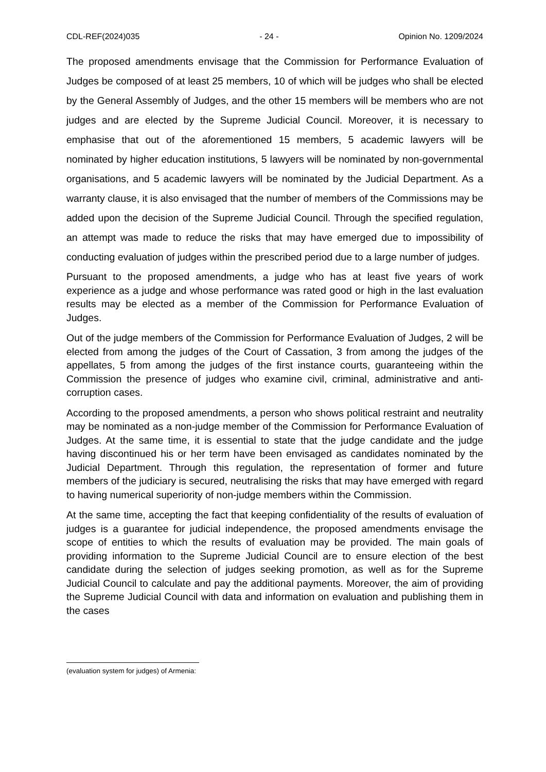CDL-REF(2024)035 - 24 - Opinion No. 1209/2024
The proposed amendments envisage that the Commission for Performance Evaluation of Judges be composed of at least 25 members, 10 of which will be judges who shall be elected by the General Assembly of Judges, and the other 15 members will be members who are not judges and are elected by the Supreme Judicial Council. Moreover, it is necessary to emphasise that out of the aforementioned 15 members, 5 academic lawyers will be nominated by higher education institutions, 5 lawyers will be nominated by non-governmental organisations, and 5 academic lawyers will be nominated by the Judicial Department. As a warranty clause, it is also envisaged that the number of members of the Commissions may be added upon the decision of the Supreme Judicial Council. Through the specified regulation, an attempt was made to reduce the risks that may have emerged due to impossibility of conducting evaluation of judges within the prescribed period due to a large number of judges.
Pursuant to the proposed amendments, a judge who has at least five years of work experience as a judge and whose performance was rated good or high in the last evaluation results may be elected as a member of the Commission for Performance Evaluation of Judges.
Out of the judge members of the Commission for Performance Evaluation of Judges, 2 will be elected from among the judges of the Court of Cassation, 3 from among the judges of the appellates, 5 from among the judges of the first instance courts, guaranteeing within the Commission the presence of judges who examine civil, criminal, administrative and anti-corruption cases.
According to the proposed amendments, a person who shows political restraint and neutrality may be nominated as a non-judge member of the Commission for Performance Evaluation of Judges. At the same time, it is essential to state that the judge candidate and the judge having discontinued his or her term have been envisaged as candidates nominated by the Judicial Department. Through this regulation, the representation of former and future members of the judiciary is secured, neutralising the risks that may have emerged with regard to having numerical superiority of non-judge members within the Commission.
At the same time, accepting the fact that keeping confidentiality of the results of evaluation of judges is a guarantee for judicial independence, the proposed amendments envisage the scope of entities to which the results of evaluation may be provided. The main goals of providing information to the Supreme Judicial Council are to ensure election of the best candidate during the selection of judges seeking promotion, as well as for the Supreme Judicial Council to calculate and pay the additional payments. Moreover, the aim of providing the Supreme Judicial Council with data and information on evaluation and publishing them in the cases
(evaluation system for judges) of Armenia: